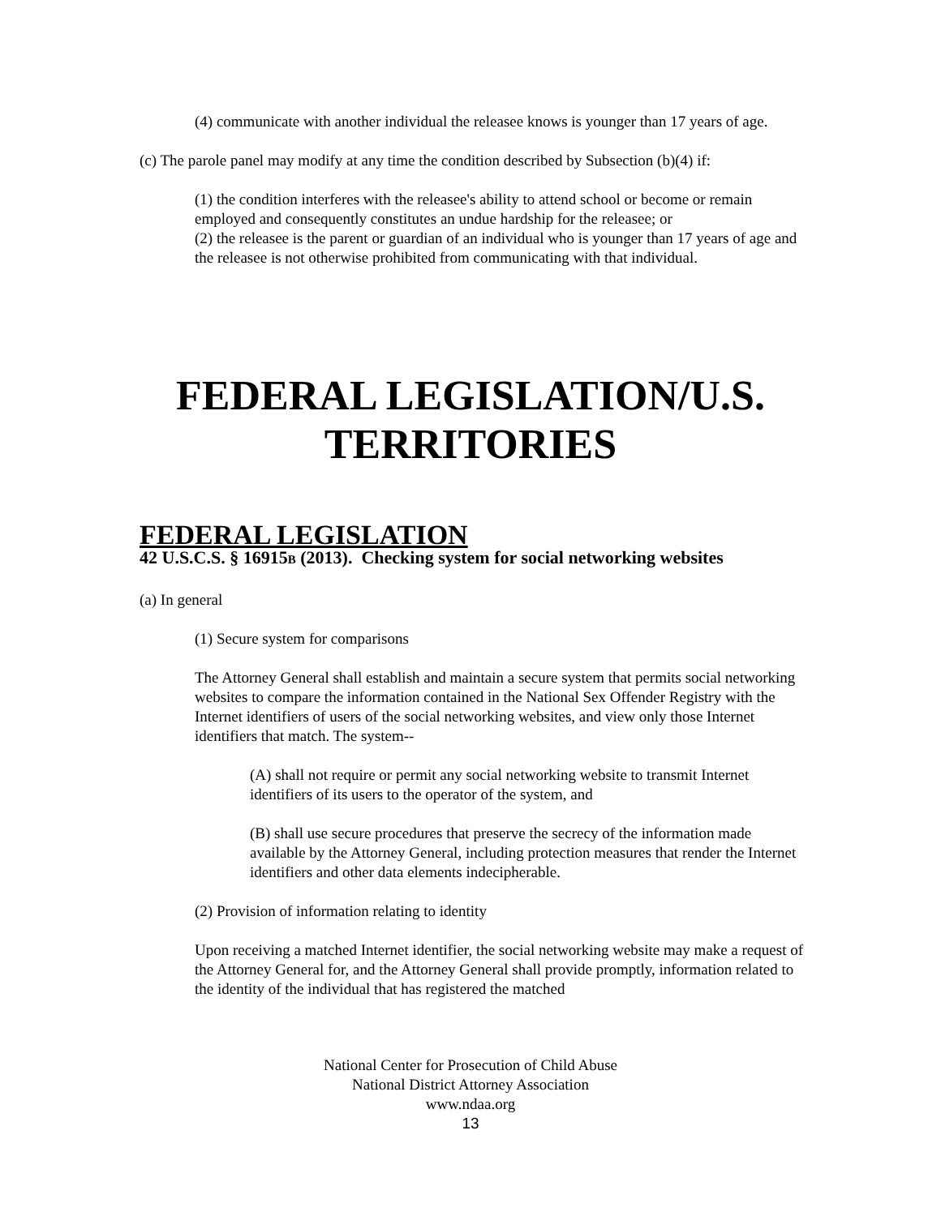(4) communicate with another individual the releasee knows is younger than 17 years of age.
(c) The parole panel may modify at any time the condition described by Subsection (b)(4) if:
(1) the condition interferes with the releasee's ability to attend school or become or remain employed and consequently constitutes an undue hardship for the releasee; or
(2) the releasee is the parent or guardian of an individual who is younger than 17 years of age and the releasee is not otherwise prohibited from communicating with that individual.
FEDERAL LEGISLATION/U.S.
TERRITORIES
FEDERAL LEGISLATION
42 U.S.C.S. § 16915B (2013). Checking system for social networking websites
(a) In general
(1) Secure system for comparisons
The Attorney General shall establish and maintain a secure system that permits social networking websites to compare the information contained in the National Sex Offender Registry with the Internet identifiers of users of the social networking websites, and view only those Internet identifiers that match. The system--
(A) shall not require or permit any social networking website to transmit Internet identifiers of its users to the operator of the system, and
(B) shall use secure procedures that preserve the secrecy of the information made available by the Attorney General, including protection measures that render the Internet identifiers and other data elements indecipherable.
(2) Provision of information relating to identity
Upon receiving a matched Internet identifier, the social networking website may make a request of the Attorney General for, and the Attorney General shall provide promptly, information related to the identity of the individual that has registered the matched
National Center for Prosecution of Child Abuse
National District Attorney Association
www.ndaa.org
13